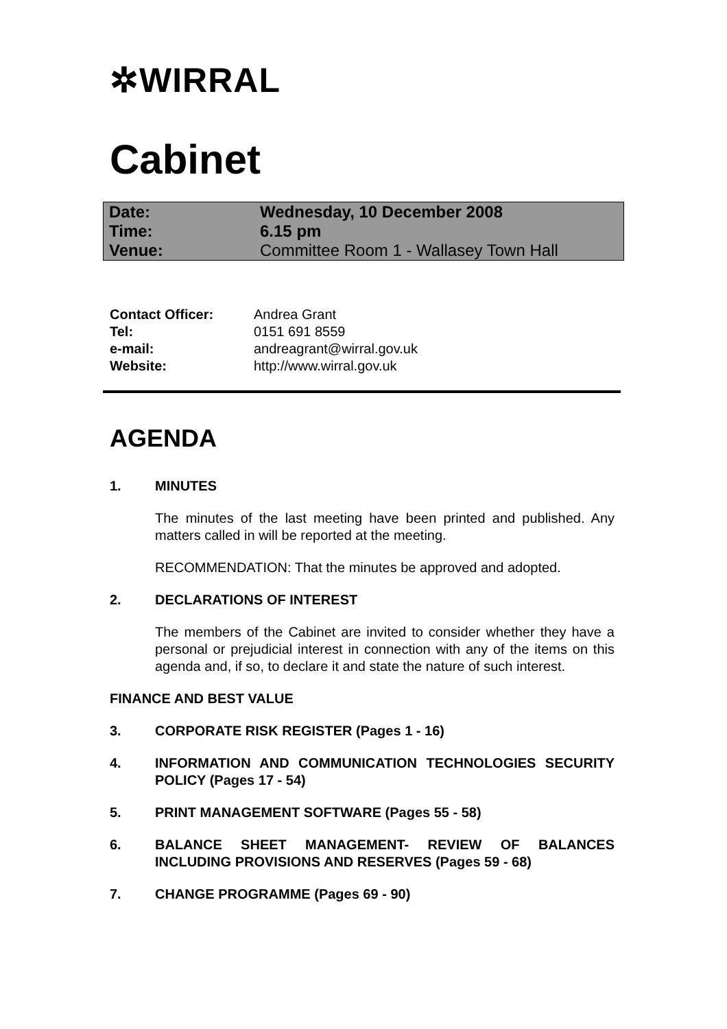✲WIRRAL
Cabinet
| Date: | Wednesday, 10 December 2008 |
| Time: | 6.15 pm |
| Venue: | Committee Room 1 - Wallasey Town Hall |
| Contact Officer: | Andrea Grant |
| Tel: | 0151 691 8559 |
| e-mail: | andreagrant@wirral.gov.uk |
| Website: | http://www.wirral.gov.uk |
AGENDA
1. MINUTES
The minutes of the last meeting have been printed and published. Any matters called in will be reported at the meeting.
RECOMMENDATION: That the minutes be approved and adopted.
2. DECLARATIONS OF INTEREST
The members of the Cabinet are invited to consider whether they have a personal or prejudicial interest in connection with any of the items on this agenda and, if so, to declare it and state the nature of such interest.
FINANCE AND BEST VALUE
3. CORPORATE RISK REGISTER (Pages 1 - 16)
4. INFORMATION AND COMMUNICATION TECHNOLOGIES SECURITY POLICY (Pages 17 - 54)
5. PRINT MANAGEMENT SOFTWARE (Pages 55 - 58)
6. BALANCE SHEET MANAGEMENT- REVIEW OF BALANCES INCLUDING PROVISIONS AND RESERVES (Pages 59 - 68)
7. CHANGE PROGRAMME (Pages 69 - 90)